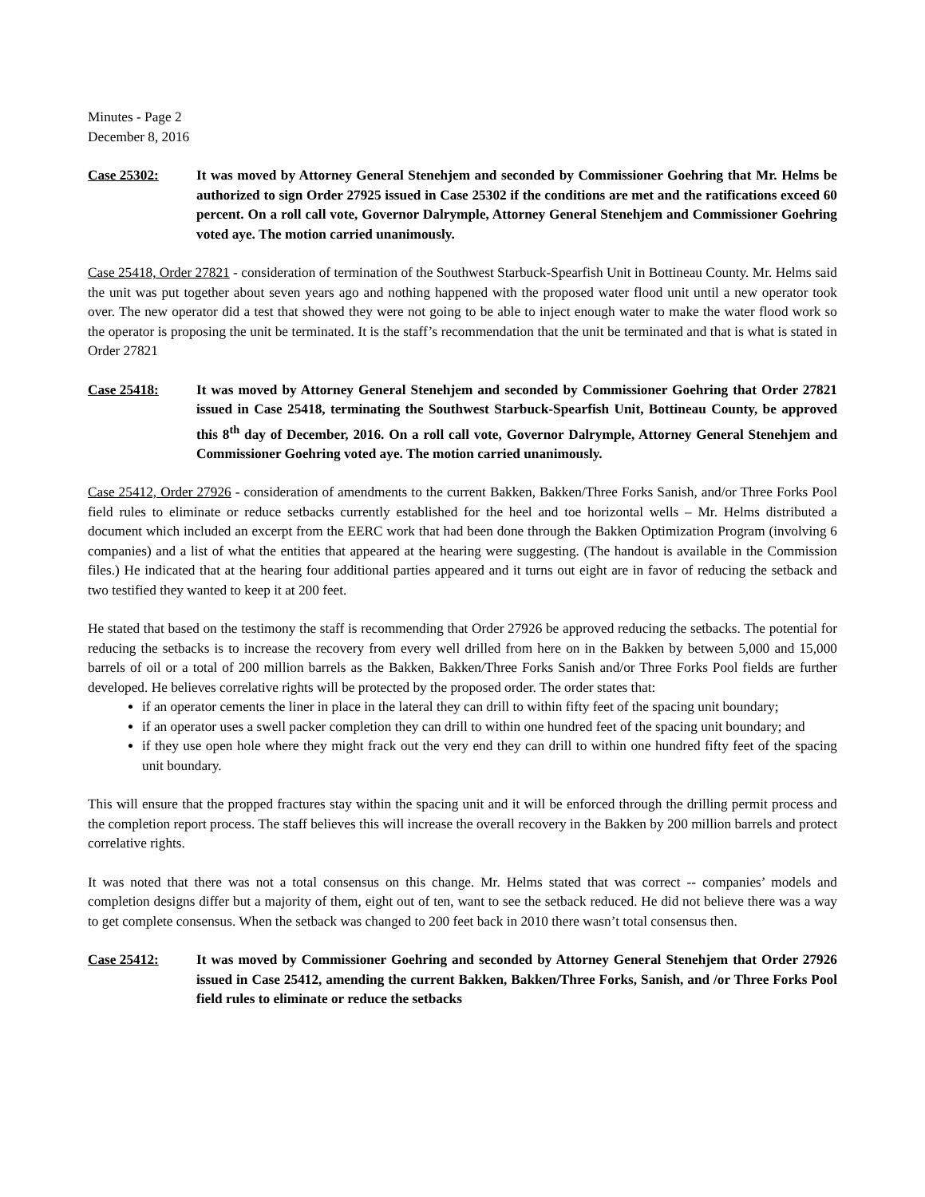Minutes - Page 2
December 8, 2016
Case 25302: It was moved by Attorney General Stenehjem and seconded by Commissioner Goehring that Mr. Helms be authorized to sign Order 27925 issued in Case 25302 if the conditions are met and the ratifications exceed 60 percent. On a roll call vote, Governor Dalrymple, Attorney General Stenehjem and Commissioner Goehring voted aye. The motion carried unanimously.
Case 25418, Order 27821 - consideration of termination of the Southwest Starbuck-Spearfish Unit in Bottineau County. Mr. Helms said the unit was put together about seven years ago and nothing happened with the proposed water flood unit until a new operator took over. The new operator did a test that showed they were not going to be able to inject enough water to make the water flood work so the operator is proposing the unit be terminated. It is the staff’s recommendation that the unit be terminated and that is what is stated in Order 27821
Case 25418: It was moved by Attorney General Stenehjem and seconded by Commissioner Goehring that Order 27821 issued in Case 25418, terminating the Southwest Starbuck-Spearfish Unit, Bottineau County, be approved this 8<sup>th</sup> day of December, 2016. On a roll call vote, Governor Dalrymple, Attorney General Stenehjem and Commissioner Goehring voted aye. The motion carried unanimously.
Case 25412, Order 27926 - consideration of amendments to the current Bakken, Bakken/Three Forks Sanish, and/or Three Forks Pool field rules to eliminate or reduce setbacks currently established for the heel and toe horizontal wells – Mr. Helms distributed a document which included an excerpt from the EERC work that had been done through the Bakken Optimization Program (involving 6 companies) and a list of what the entities that appeared at the hearing were suggesting. (The handout is available in the Commission files.) He indicated that at the hearing four additional parties appeared and it turns out eight are in favor of reducing the setback and two testified they wanted to keep it at 200 feet.
He stated that based on the testimony the staff is recommending that Order 27926 be approved reducing the setbacks. The potential for reducing the setbacks is to increase the recovery from every well drilled from here on in the Bakken by between 5,000 and 15,000 barrels of oil or a total of 200 million barrels as the Bakken, Bakken/Three Forks Sanish and/or Three Forks Pool fields are further developed. He believes correlative rights will be protected by the proposed order. The order states that:
if an operator cements the liner in place in the lateral they can drill to within fifty feet of the spacing unit boundary;
if an operator uses a swell packer completion they can drill to within one hundred feet of the spacing unit boundary; and
if they use open hole where they might frack out the very end they can drill to within one hundred fifty feet of the spacing unit boundary.
This will ensure that the propped fractures stay within the spacing unit and it will be enforced through the drilling permit process and the completion report process. The staff believes this will increase the overall recovery in the Bakken by 200 million barrels and protect correlative rights.
It was noted that there was not a total consensus on this change. Mr. Helms stated that was correct -- companies’ models and completion designs differ but a majority of them, eight out of ten, want to see the setback reduced. He did not believe there was a way to get complete consensus. When the setback was changed to 200 feet back in 2010 there wasn’t total consensus then.
Case 25412: It was moved by Commissioner Goehring and seconded by Attorney General Stenehjem that Order 27926 issued in Case 25412, amending the current Bakken, Bakken/Three Forks, Sanish, and /or Three Forks Pool field rules to eliminate or reduce the setbacks